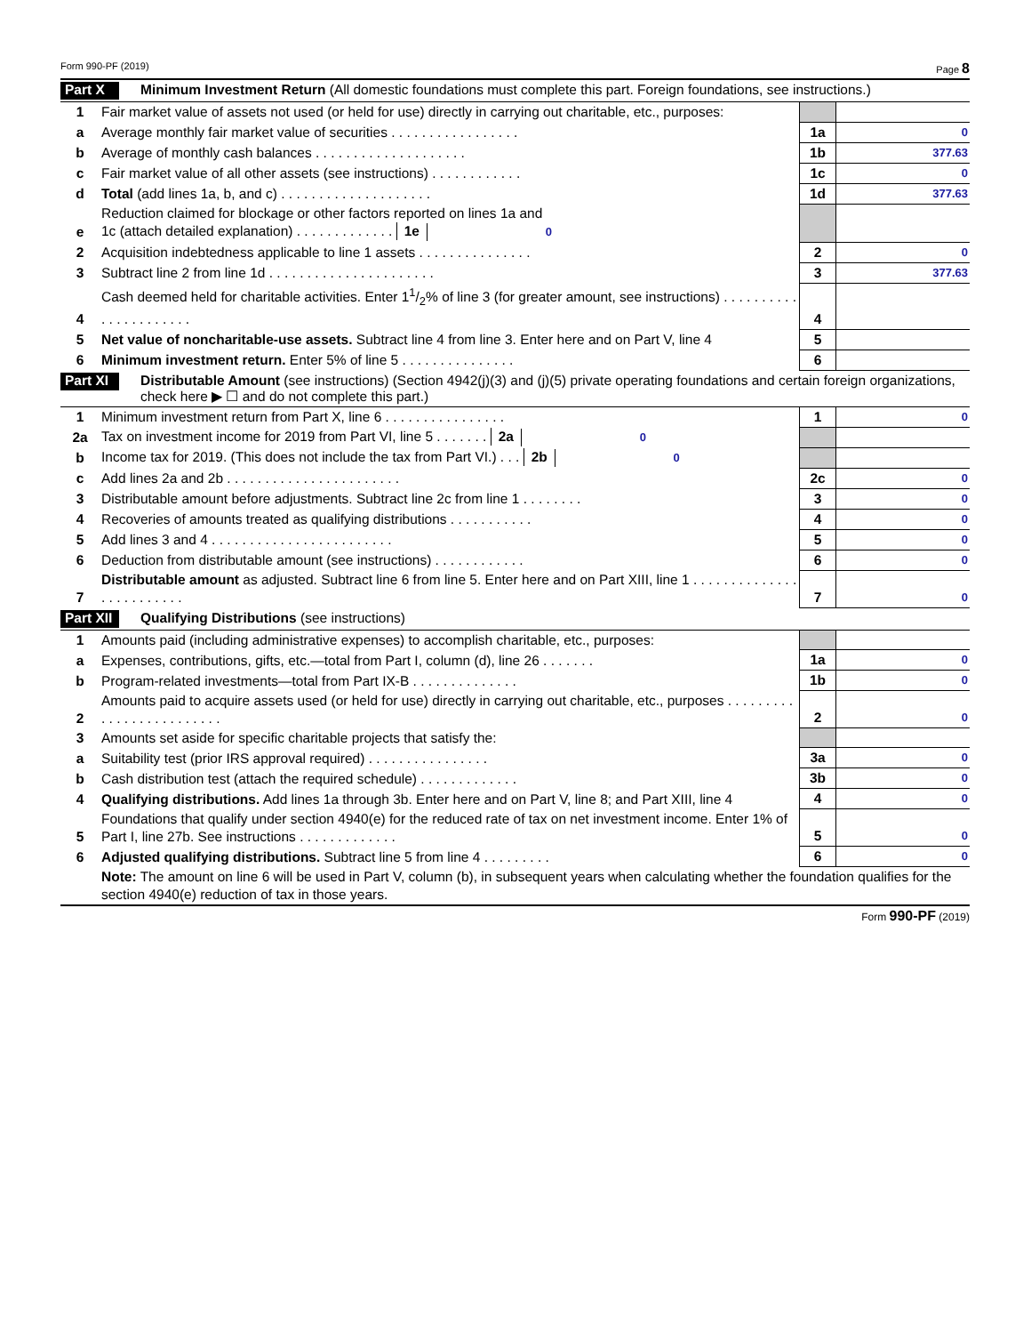Form 990-PF (2019) Page 8
Part X Minimum Investment Return (All domestic foundations must complete this part. Foreign foundations, see instructions.)
| 1 | Fair market value of assets not used (or held for use) directly in carrying out charitable, etc., purposes: | | |
| a | Average monthly fair market value of securities . . . . . . . . . . . . . . . . . | 1a | 0 |
| b | Average of monthly cash balances . . . . . . . . . . . . . . . . . . . . | 1b | 377.63 |
| c | Fair market value of all other assets (see instructions) . . . . . . . . . . . . | 1c | 0 |
| d | Total (add lines 1a, b, and c) . . . . . . . . . . . . . . . . . . . . | 1d | 377.63 |
| e | Reduction claimed for blockage or other factors reported on lines 1a and 1c (attach detailed explanation) . . . . . . . . . . . . . 1e 0 | | |
| 2 | Acquisition indebtedness applicable to line 1 assets . . . . . . . . . . . . . . . | 2 | 0 |
| 3 | Subtract line 2 from line 1d . . . . . . . . . . . . . . . . . . . . . . | 3 | 377.63 |
| 4 | Cash deemed held for charitable activities. Enter 11/2% of line 3 (for greater amount, see instructions) . . . . . . . . . . . . . . . . . . . . . . | 4 | |
| 5 | Net value of noncharitable-use assets. Subtract line 4 from line 3. Enter here and on Part V, line 4 | 5 | |
| 6 | Minimum investment return. Enter 5% of line 5 . . . . . . . . . . . . . . . | 6 | |
Part XI Distributable Amount (see instructions) (Section 4942(j)(3) and (j)(5) private operating foundations and certain foreign organizations, check here ▶ ☐ and do not complete this part.)
| 1 | Minimum investment return from Part X, line 6 . . . . . . . . . . . . . . . . | 1 | 0 |
| 2a | Tax on investment income for 2019 from Part VI, line 5 . . . . . . . 2a 0 | | |
| b | Income tax for 2019. (This does not include the tax from Part VI.) . . . 2b 0 | | |
| c | Add lines 2a and 2b . . . . . . . . . . . . . . . . . . . . . . . | 2c | 0 |
| 3 | Distributable amount before adjustments. Subtract line 2c from line 1 . . . . . . . . | 3 | 0 |
| 4 | Recoveries of amounts treated as qualifying distributions . . . . . . . . . . . | 4 | 0 |
| 5 | Add lines 3 and 4 . . . . . . . . . . . . . . . . . . . . . . . . | 5 | 0 |
| 6 | Deduction from distributable amount (see instructions) . . . . . . . . . . . . | 6 | 0 |
| 7 | Distributable amount as adjusted. Subtract line 6 from line 5. Enter here and on Part XIII, line 1 . . . . . . . . . . . . . . . . . . . . . . . . . | 7 | 0 |
Part XII Qualifying Distributions (see instructions)
| 1 | Amounts paid (including administrative expenses) to accomplish charitable, etc., purposes: | | |
| a | Expenses, contributions, gifts, etc.—total from Part I, column (d), line 26 . . . . . . . | 1a | 0 |
| b | Program-related investments—total from Part IX-B . . . . . . . . . . . . . . | 1b | 0 |
| 2 | Amounts paid to acquire assets used (or held for use) directly in carrying out charitable, etc., purposes . . . . . . . . . . . . . . . . . . . . . . . . . | 2 | 0 |
| 3 | Amounts set aside for specific charitable projects that satisfy the: | | |
| a | Suitability test (prior IRS approval required) . . . . . . . . . . . . . . . . | 3a | 0 |
| b | Cash distribution test (attach the required schedule) . . . . . . . . . . . . . | 3b | 0 |
| 4 | Qualifying distributions. Add lines 1a through 3b. Enter here and on Part V, line 8; and Part XIII, line 4 | 4 | 0 |
| 5 | Foundations that qualify under section 4940(e) for the reduced rate of tax on net investment income. Enter 1% of Part I, line 27b. See instructions . . . . . . . . . . . . . | 5 | 0 |
| 6 | Adjusted qualifying distributions. Subtract line 5 from line 4 . . . . . . . . . | 6 | 0 |
| | Note: The amount on line 6 will be used in Part V, column (b), in subsequent years when calculating whether the foundation qualifies for the section 4940(e) reduction of tax in those years. | | |
Form 990-PF (2019)